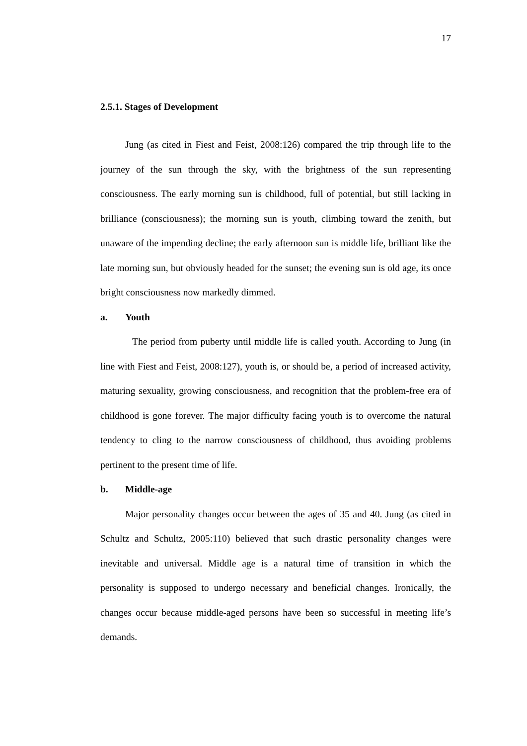17
2.5.1. Stages of Development
Jung (as cited in Fiest and Feist, 2008:126) compared the trip through life to the journey of the sun through the sky, with the brightness of the sun representing consciousness. The early morning sun is childhood, full of potential, but still lacking in brilliance (consciousness); the morning sun is youth, climbing toward the zenith, but unaware of the impending decline; the early afternoon sun is middle life, brilliant like the late morning sun, but obviously headed for the sunset; the evening sun is old age, its once bright consciousness now markedly dimmed.
a. Youth
The period from puberty until middle life is called youth. According to Jung (in line with Fiest and Feist, 2008:127), youth is, or should be, a period of increased activity, maturing sexuality, growing consciousness, and recognition that the problem-free era of childhood is gone forever. The major difficulty facing youth is to overcome the natural tendency to cling to the narrow consciousness of childhood, thus avoiding problems pertinent to the present time of life.
b. Middle-age
Major personality changes occur between the ages of 35 and 40. Jung (as cited in Schultz and Schultz, 2005:110) believed that such drastic personality changes were inevitable and universal. Middle age is a natural time of transition in which the personality is supposed to undergo necessary and beneficial changes. Ironically, the changes occur because middle-aged persons have been so successful in meeting life’s demands.